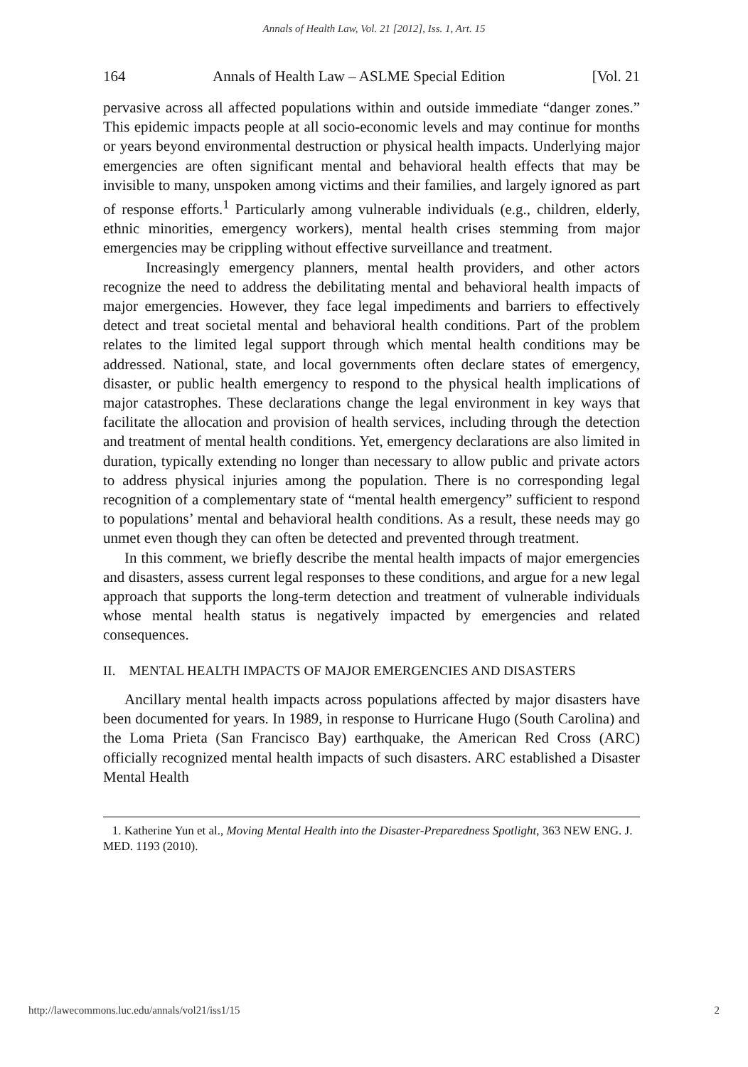Annals of Health Law, Vol. 21 [2012], Iss. 1, Art. 15
164 Annals of Health Law – ASLME Special Edition [Vol. 21
pervasive across all affected populations within and outside immediate “danger zones.” This epidemic impacts people at all socio-economic levels and may continue for months or years beyond environmental destruction or physical health impacts. Underlying major emergencies are often significant mental and behavioral health effects that may be invisible to many, unspoken among victims and their families, and largely ignored as part of response efforts.<sup>1</sup> Particularly among vulnerable individuals (e.g., children, elderly, ethnic minorities, emergency workers), mental health crises stemming from major emergencies may be crippling without effective surveillance and treatment.
Increasingly emergency planners, mental health providers, and other actors recognize the need to address the debilitating mental and behavioral health impacts of major emergencies. However, they face legal impediments and barriers to effectively detect and treat societal mental and behavioral health conditions. Part of the problem relates to the limited legal support through which mental health conditions may be addressed. National, state, and local governments often declare states of emergency, disaster, or public health emergency to respond to the physical health implications of major catastrophes. These declarations change the legal environment in key ways that facilitate the allocation and provision of health services, including through the detection and treatment of mental health conditions. Yet, emergency declarations are also limited in duration, typically extending no longer than necessary to allow public and private actors to address physical injuries among the population. There is no corresponding legal recognition of a complementary state of “mental health emergency” sufficient to respond to populations’ mental and behavioral health conditions. As a result, these needs may go unmet even though they can often be detected and prevented through treatment.
In this comment, we briefly describe the mental health impacts of major emergencies and disasters, assess current legal responses to these conditions, and argue for a new legal approach that supports the long-term detection and treatment of vulnerable individuals whose mental health status is negatively impacted by emergencies and related consequences.
II. MENTAL HEALTH IMPACTS OF MAJOR EMERGENCIES AND DISASTERS
Ancillary mental health impacts across populations affected by major disasters have been documented for years. In 1989, in response to Hurricane Hugo (South Carolina) and the Loma Prieta (San Francisco Bay) earthquake, the American Red Cross (ARC) officially recognized mental health impacts of such disasters. ARC established a Disaster Mental Health
1. Katherine Yun et al., Moving Mental Health into the Disaster-Preparedness Spotlight, 363 NEW ENG. J. MED. 1193 (2010).
http://lawecommons.luc.edu/annals/vol21/iss1/15 2